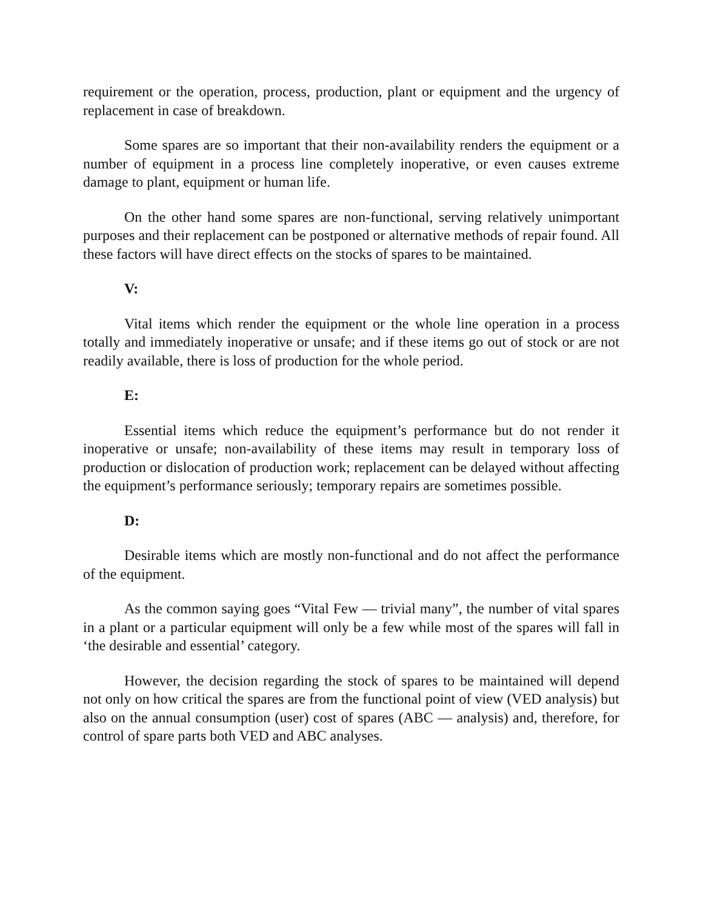requirement or the operation, process, production, plant or equipment and the urgency of replacement in case of breakdown.
Some spares are so important that their non-availability renders the equipment or a number of equipment in a process line completely inoperative, or even causes extreme damage to plant, equipment or human life.
On the other hand some spares are non-functional, serving relatively unimportant purposes and their replacement can be postponed or alternative methods of repair found. All these factors will have direct effects on the stocks of spares to be maintained.
V:
Vital items which render the equipment or the whole line operation in a process totally and immediately inoperative or unsafe; and if these items go out of stock or are not readily available, there is loss of production for the whole period.
E:
Essential items which reduce the equipment’s performance but do not render it inoperative or unsafe; non-availability of these items may result in temporary loss of production or dislocation of production work; replacement can be delayed without affecting the equipment’s performance seriously; temporary repairs are sometimes possible.
D:
Desirable items which are mostly non-functional and do not affect the performance of the equipment.
As the common saying goes “Vital Few — trivial many”, the number of vital spares in a plant or a particular equipment will only be a few while most of the spares will fall in ‘the desirable and essential’ category.
However, the decision regarding the stock of spares to be maintained will depend not only on how critical the spares are from the functional point of view (VED analysis) but also on the annual consumption (user) cost of spares (ABC — analysis) and, therefore, for control of spare parts both VED and ABC analyses.